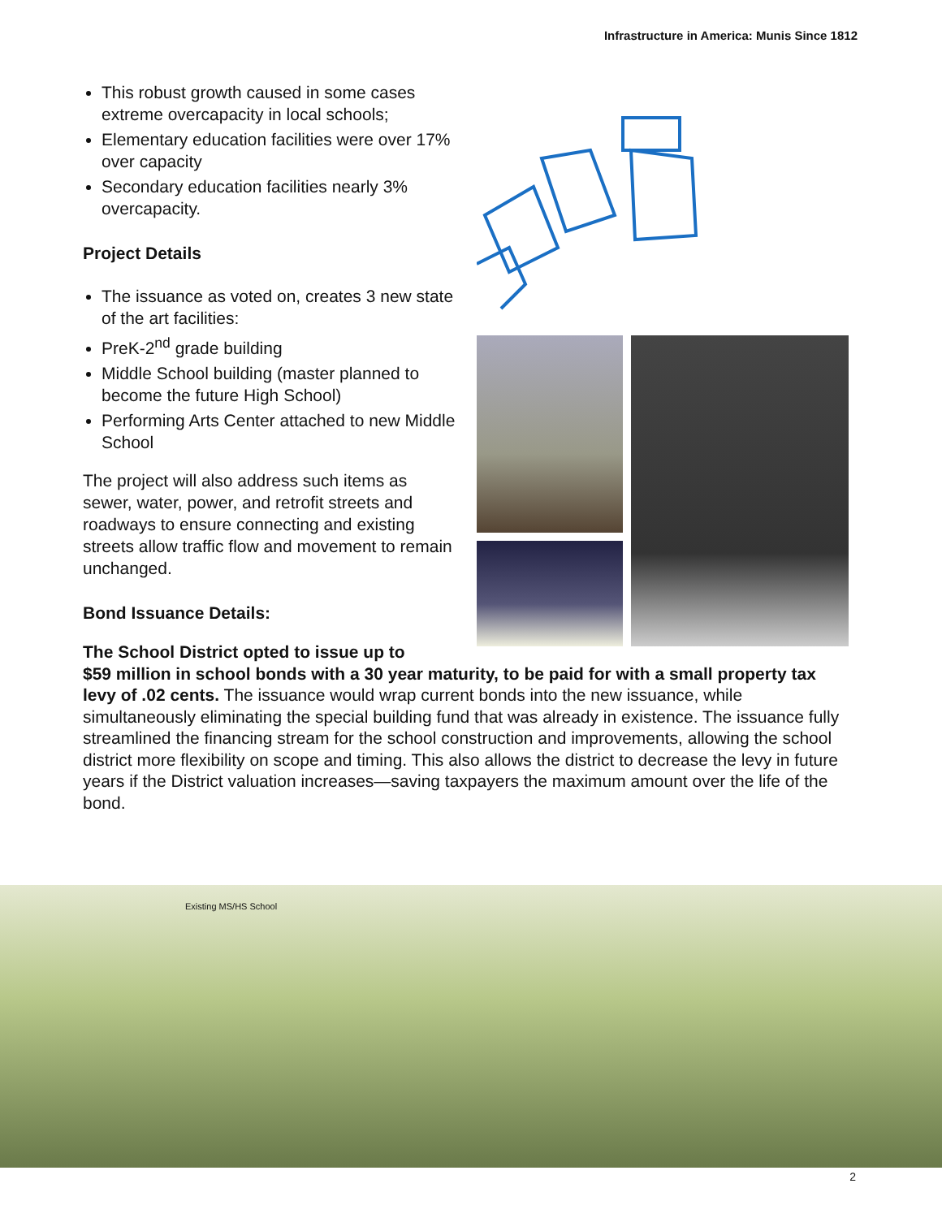Infrastructure in America: Munis Since 1812
This robust growth caused in some cases extreme overcapacity in local schools;
Elementary education facilities were over 17% over capacity
Secondary education facilities nearly 3% overcapacity.
Project Details
The issuance as voted on, creates 3 new state of the art facilities:
PreK-2<sup>nd</sup> grade building
Middle School building (master planned to become the future High School)
Performing Arts Center attached to new Middle School
The project will also address such items as sewer, water, power, and retrofit streets and roadways to ensure connecting and existing streets allow traffic flow and movement to remain unchanged.
Bond Issuance Details:
The School District opted to issue up to
$59 million in school bonds with a 30 year maturity, to be paid for with a small property tax levy of .02 cents. The issuance would wrap current bonds into the new issuance, while simultaneously eliminating the special building fund that was already in existence. The issuance fully streamlined the financing stream for the school construction and improvements, allowing the school district more flexibility on scope and timing. This also allows the district to decrease the levy in future years if the District valuation increases—saving taxpayers the maximum amount over the life of the bond.
Existing MS/HS School
2